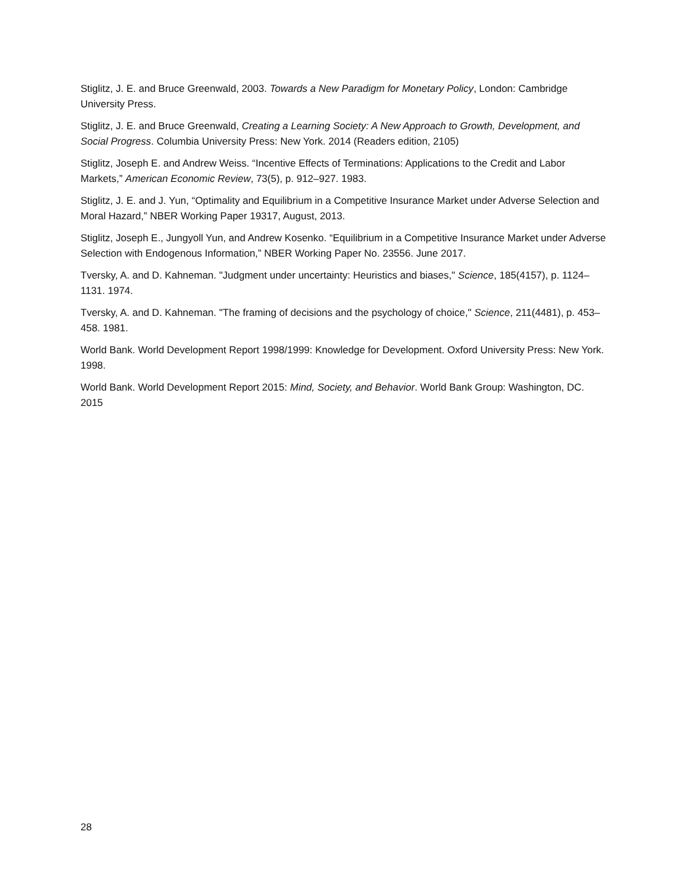Stiglitz, J. E. and Bruce Greenwald, 2003. Towards a New Paradigm for Monetary Policy, London: Cambridge University Press.
Stiglitz, J. E. and Bruce Greenwald, Creating a Learning Society: A New Approach to Growth, Development, and Social Progress. Columbia University Press: New York. 2014 (Readers edition, 2105)
Stiglitz, Joseph E. and Andrew Weiss. “Incentive Effects of Terminations: Applications to the Credit and Labor Markets,” American Economic Review, 73(5), p. 912–927. 1983.
Stiglitz, J. E. and J. Yun, “Optimality and Equilibrium in a Competitive Insurance Market under Adverse Selection and Moral Hazard,” NBER Working Paper 19317, August, 2013.
Stiglitz, Joseph E., Jungyoll Yun, and Andrew Kosenko. “Equilibrium in a Competitive Insurance Market under Adverse Selection with Endogenous Information,” NBER Working Paper No. 23556. June 2017.
Tversky, A. and D. Kahneman. "Judgment under uncertainty: Heuristics and biases," Science, 185(4157), p. 1124–1131. 1974.
Tversky, A. and D. Kahneman. "The framing of decisions and the psychology of choice," Science, 211(4481), p. 453–458. 1981.
World Bank. World Development Report 1998/1999: Knowledge for Development. Oxford University Press: New York. 1998.
World Bank. World Development Report 2015: Mind, Society, and Behavior. World Bank Group: Washington, DC. 2015
28